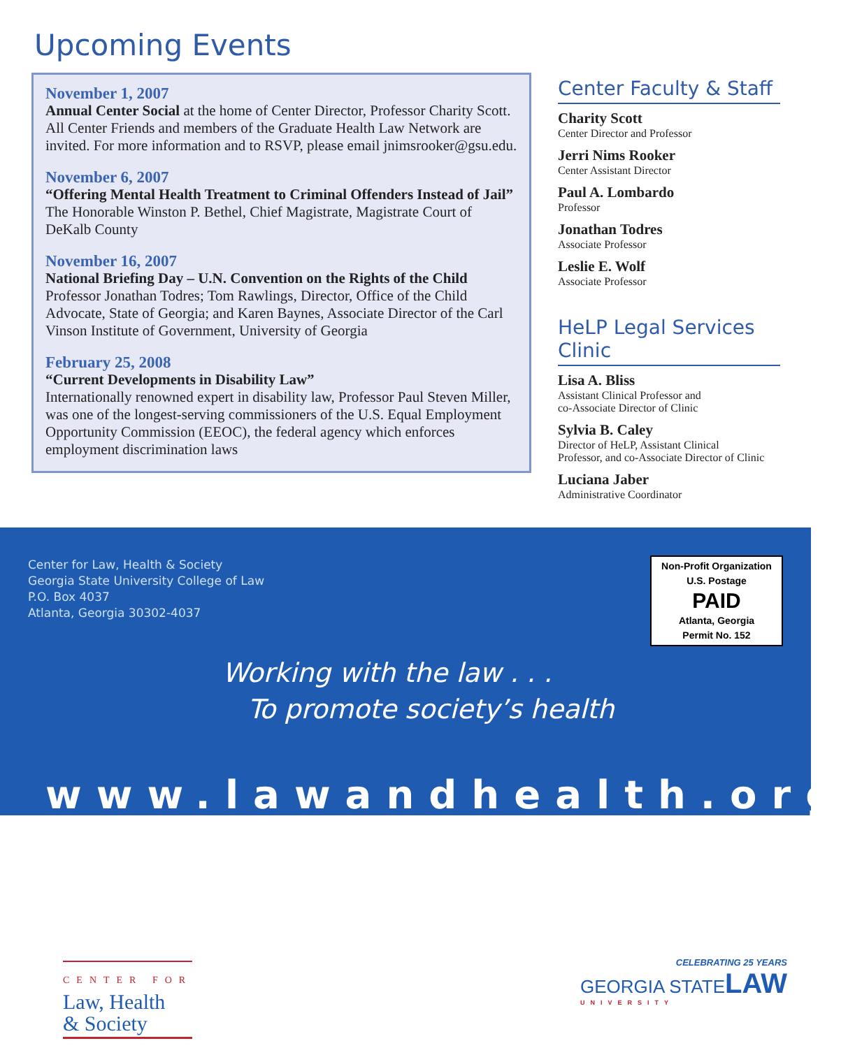Upcoming Events
November 1, 2007
Annual Center Social at the home of Center Director, Professor Charity Scott. All Center Friends and members of the Graduate Health Law Network are invited. For more information and to RSVP, please email jnimsrooker@gsu.edu.
November 6, 2007
“Offering Mental Health Treatment to Criminal Offenders Instead of Jail”
The Honorable Winston P. Bethel, Chief Magistrate, Magistrate Court of DeKalb County
November 16, 2007
National Briefing Day – U.N. Convention on the Rights of the Child
Professor Jonathan Todres; Tom Rawlings, Director, Office of the Child Advocate, State of Georgia; and Karen Baynes, Associate Director of the Carl Vinson Institute of Government, University of Georgia
February 25, 2008
“Current Developments in Disability Law”
Internationally renowned expert in disability law, Professor Paul Steven Miller, was one of the longest-serving commissioners of the U.S. Equal Employment Opportunity Commission (EEOC), the federal agency which enforces employment discrimination laws
Center Faculty & Staff
Charity Scott
Center Director and Professor
Jerri Nims Rooker
Center Assistant Director
Paul A. Lombardo
Professor
Jonathan Todres
Associate Professor
Leslie E. Wolf
Associate Professor
HeLP Legal Services Clinic
Lisa A. Bliss
Assistant Clinical Professor and
co-Associate Director of Clinic
Sylvia B. Caley
Director of HeLP, Assistant Clinical
Professor, and co-Associate Director of Clinic
Luciana Jaber
Administrative Coordinator
Center for Law, Health & Society
Georgia State University College of Law
P.O. Box 4037
Atlanta, Georgia 30302-4037
Non-Profit Organization
U.S. Postage
PAID
Atlanta, Georgia
Permit No. 152
Working with the law . . .
To promote society’s health
www.lawandhealth.org
CENTER FOR
Law, Health
& Society
CELEBRATING 25 YEARS
GEORGIA STATE LAW
UNIVERSITY